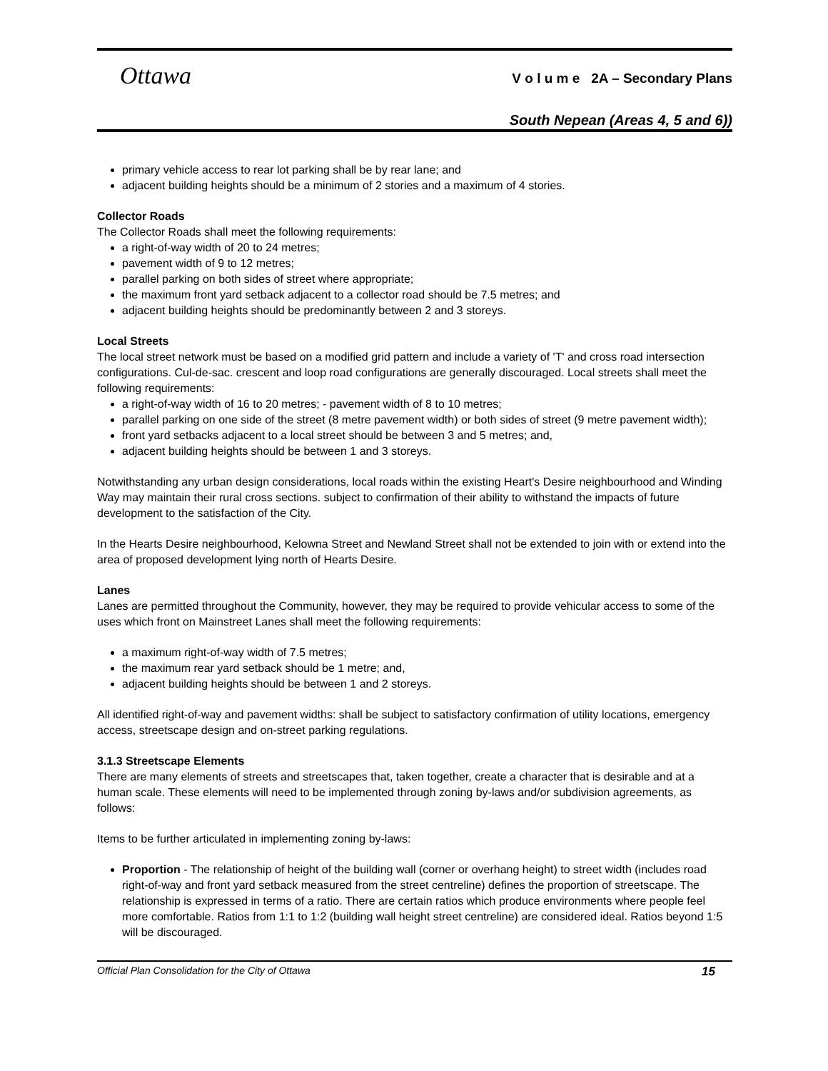Ottawa
V o l u m e 2A – Secondary Plans
South Nepean (Areas 4, 5 and 6))
primary vehicle access to rear lot parking shall be by rear lane; and
adjacent building heights should be a minimum of 2 stories and a maximum of 4 stories.
Collector Roads
The Collector Roads shall meet the following requirements:
a right-of-way width of 20 to 24 metres;
pavement width of 9 to 12 metres;
parallel parking on both sides of street where appropriate;
the maximum front yard setback adjacent to a collector road should be 7.5 metres; and
adjacent building heights should be predominantly between 2 and 3 storeys.
Local Streets
The local street network must be based on a modified grid pattern and include a variety of 'T' and cross road intersection configurations. Cul-de-sac. crescent and loop road configurations are generally discouraged. Local streets shall meet the following requirements:
a right-of-way width of 16 to 20 metres; - pavement width of 8 to 10 metres;
parallel parking on one side of the street (8 metre pavement width) or both sides of street (9 metre pavement width);
front yard setbacks adjacent to a local street should be between 3 and 5 metres; and,
adjacent building heights should be between 1 and 3 storeys.
Notwithstanding any urban design considerations, local roads within the existing Heart's Desire neighbourhood and Winding Way may maintain their rural cross sections. subject to confirmation of their ability to withstand the impacts of future development to the satisfaction of the City.
In the Hearts Desire neighbourhood, Kelowna Street and Newland Street shall not be extended to join with or extend into the area of proposed development lying north of Hearts Desire.
Lanes
Lanes are permitted throughout the Community, however, they may be required to provide vehicular access to some of the uses which front on Mainstreet Lanes shall meet the following requirements:
a maximum right-of-way width of 7.5 metres;
the maximum rear yard setback should be 1 metre; and,
adjacent building heights should be between 1 and 2 storeys.
All identified right-of-way and pavement widths: shall be subject to satisfactory confirmation of utility locations, emergency access, streetscape design and on-street parking regulations.
3.1.3 Streetscape Elements
There are many elements of streets and streetscapes that, taken together, create a character that is desirable and at a human scale. These elements will need to be implemented through zoning by-laws and/or subdivision agreements, as follows:
Items to be further articulated in implementing zoning by-laws:
Proportion - The relationship of height of the building wall (corner or overhang height) to street width (includes road right-of-way and front yard setback measured from the street centreline) defines the proportion of streetscape. The relationship is expressed in terms of a ratio. There are certain ratios which produce environments where people feel more comfortable. Ratios from 1:1 to 1:2 (building wall height street centreline) are considered ideal. Ratios beyond 1:5 will be discouraged.
Official Plan Consolidation for the City of Ottawa 15